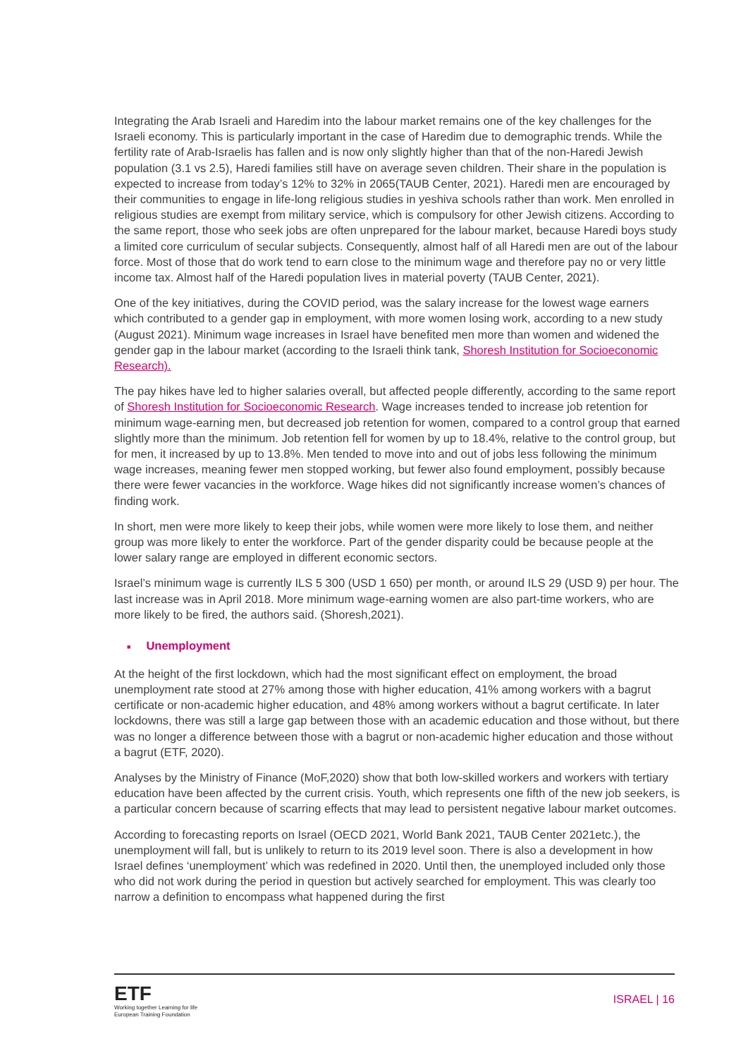Integrating the Arab Israeli and Haredim into the labour market remains one of the key challenges for the Israeli economy. This is particularly important in the case of Haredim due to demographic trends. While the fertility rate of Arab-Israelis has fallen and is now only slightly higher than that of the non-Haredi Jewish population (3.1 vs 2.5), Haredi families still have on average seven children. Their share in the population is expected to increase from today’s 12% to 32% in 2065(TAUB Center, 2021). Haredi men are encouraged by their communities to engage in life-long religious studies in yeshiva schools rather than work. Men enrolled in religious studies are exempt from military service, which is compulsory for other Jewish citizens. According to the same report, those who seek jobs are often unprepared for the labour market, because Haredi boys study a limited core curriculum of secular subjects. Consequently, almost half of all Haredi men are out of the labour force. Most of those that do work tend to earn close to the minimum wage and therefore pay no or very little income tax. Almost half of the Haredi population lives in material poverty (TAUB Center, 2021).
One of the key initiatives, during the COVID period, was the salary increase for the lowest wage earners which contributed to a gender gap in employment, with more women losing work, according to a new study (August 2021). Minimum wage increases in Israel have benefited men more than women and widened the gender gap in the labour market (according to the Israeli think tank, Shoresh Institution for Socioeconomic Research).
The pay hikes have led to higher salaries overall, but affected people differently, according to the same report of Shoresh Institution for Socioeconomic Research. Wage increases tended to increase job retention for minimum wage-earning men, but decreased job retention for women, compared to a control group that earned slightly more than the minimum. Job retention fell for women by up to 18.4%, relative to the control group, but for men, it increased by up to 13.8%. Men tended to move into and out of jobs less following the minimum wage increases, meaning fewer men stopped working, but fewer also found employment, possibly because there were fewer vacancies in the workforce. Wage hikes did not significantly increase women’s chances of finding work.
In short, men were more likely to keep their jobs, while women were more likely to lose them, and neither group was more likely to enter the workforce. Part of the gender disparity could be because people at the lower salary range are employed in different economic sectors.
Israel’s minimum wage is currently ILS 5 300 (USD 1 650) per month, or around ILS 29 (USD 9) per hour. The last increase was in April 2018. More minimum wage-earning women are also part-time workers, who are more likely to be fired, the authors said. (Shoresh,2021).
■ Unemployment
At the height of the first lockdown, which had the most significant effect on employment, the broad unemployment rate stood at 27% among those with higher education, 41% among workers with a bagrut certificate or non-academic higher education, and 48% among workers without a bagrut certificate. In later lockdowns, there was still a large gap between those with an academic education and those without, but there was no longer a difference between those with a bagrut or non-academic higher education and those without a bagrut (ETF, 2020).
Analyses by the Ministry of Finance (MoF,2020) show that both low-skilled workers and workers with tertiary education have been affected by the current crisis. Youth, which represents one fifth of the new job seekers, is a particular concern because of scarring effects that may lead to persistent negative labour market outcomes.
According to forecasting reports on Israel (OECD 2021, World Bank 2021, TAUB Center 2021etc.), the unemployment will fall, but is unlikely to return to its 2019 level soon. There is also a development in how Israel defines ‘unemployment’ which was redefined in 2020. Until then, the unemployed included only those who did not work during the period in question but actively searched for employment. This was clearly too narrow a definition to encompass what happened during the first
ETF
Working together Learning for life
European Training Foundation
ISRAEL | 16